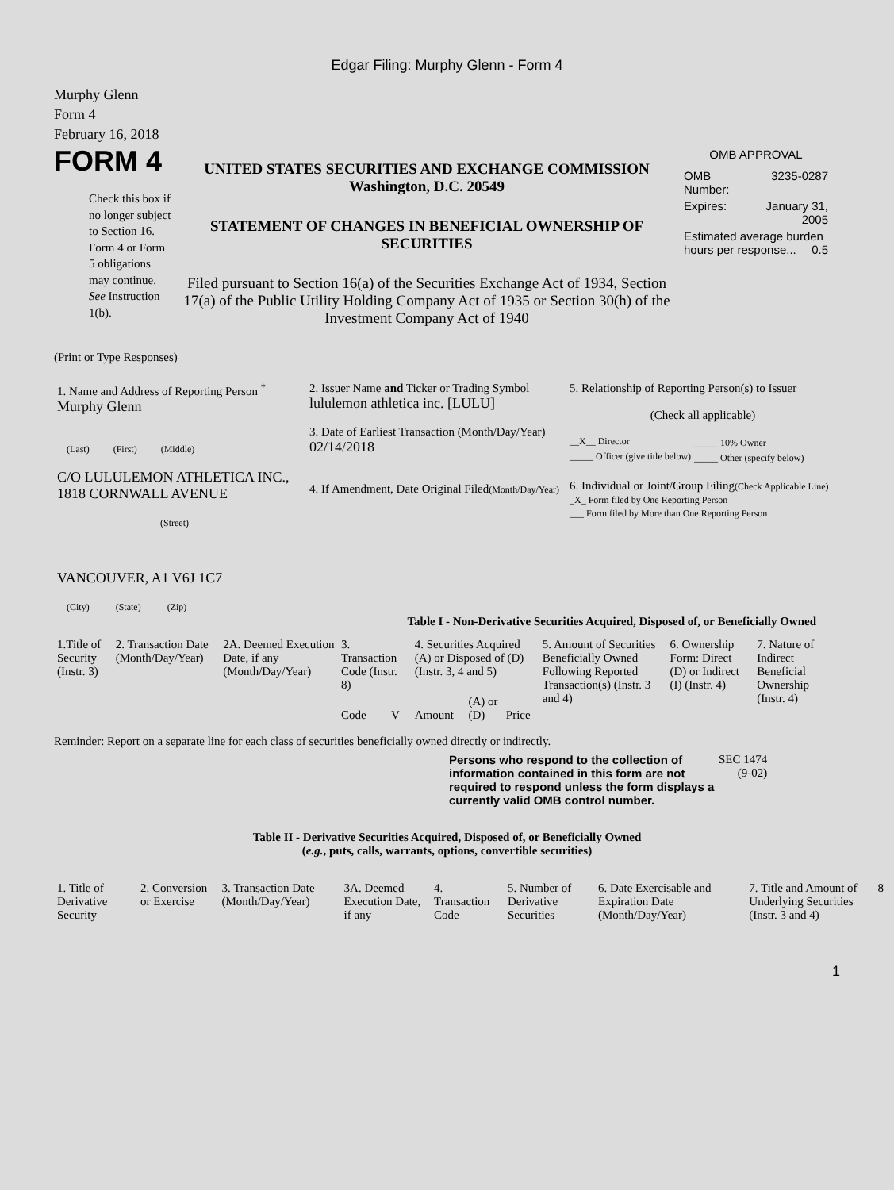Edgar Filing: Murphy Glenn - Form 4
Murphy Glenn
Form 4
February 16, 2018
FORM 4
Check this box if no longer subject to Section 16. Form 4 or Form 5 obligations may continue. See Instruction 1(b).
UNITED STATES SECURITIES AND EXCHANGE COMMISSION
Washington, D.C. 20549
STATEMENT OF CHANGES IN BENEFICIAL OWNERSHIP OF SECURITIES
Filed pursuant to Section 16(a) of the Securities Exchange Act of 1934, Section 17(a) of the Public Utility Holding Company Act of 1935 or Section 30(h) of the Investment Company Act of 1940
OMB APPROVAL
| OMB Number: | 3235-0287 |
| Expires: | January 31, 2005 |
| Estimated average burden hours per response... 0.5 | |
(Print or Type Responses)
| 1. Name and Address of Reporting Person <sup>*</sup> Murphy Glenn (Last) (First) (Middle) C/O LULULEMON ATHLETICA INC., 1818 CORNWALL AVENUE (Street) VANCOUVER, A1 V6J 1C7 (City) (State) (Zip) | 2. Issuer Name and Ticker or Trading Symbol lululemon athletica inc. [LULU] 3. Date of Earliest Transaction (Month/Day/Year) 02/14/2018 4. If Amendment, Date Original Filed (Month/Day/Year) | 5. Relationship of Reporting Person(s) to Issuer (Check all applicable) / __X__ Director / _____ 10% Owner / / _____ Officer (give title below) / _____ Other (specify below) / 6. Individual or Joint/Group Filing (Check Applicable Line) _X_ Form filed by One Reporting Person ___ Form filed by More than One Reporting Person |
Table I - Non-Derivative Securities Acquired, Disposed of, or Beneficially Owned
| 1.Title of Security (Instr. 3) | 2. Transaction Date (Month/Day/Year) | 2A. Deemed Execution Date, if any (Month/Day/Year) | 3. Transaction Code (Instr. 8) | | 4. Securities Acquired (A) or Disposed of (D) (Instr. 3, 4 and 5) | | | 5. Amount of Securities Beneficially Owned Following Reported Transaction(s) (Instr. 3 and 4) | 6. Ownership Form: Direct (D) or Indirect (I) (Instr. 4) | 7. Nature of Indirect Beneficial Ownership (Instr. 4) |
| --- | --- | --- | --- | --- | --- | --- | --- | --- | --- | --- |
| | | | Code | V | Amount | (A) or (D) | Price | | | |
Reminder: Report on a separate line for each class of securities beneficially owned directly or indirectly.
Persons who respond to the collection of information contained in this form are not required to respond unless the form displays a currently valid OMB control number.
SEC 1474
(9-02)
Table II - Derivative Securities Acquired, Disposed of, or Beneficially Owned
(e.g., puts, calls, warrants, options, convertible securities)
| 1. Title of Derivative Security | 2. Conversion or Exercise | 3. Transaction Date (Month/Day/Year) | 3A. Deemed Execution Date, if any | 4. Transaction Code | 5. Number of Derivative Securities | 6. Date Exercisable and Expiration Date (Month/Day/Year) | 7. Title and Amount of Underlying Securities (Instr. 3 and 4) | 8 |
| --- | --- | --- | --- | --- | --- | --- | --- | --- |
1